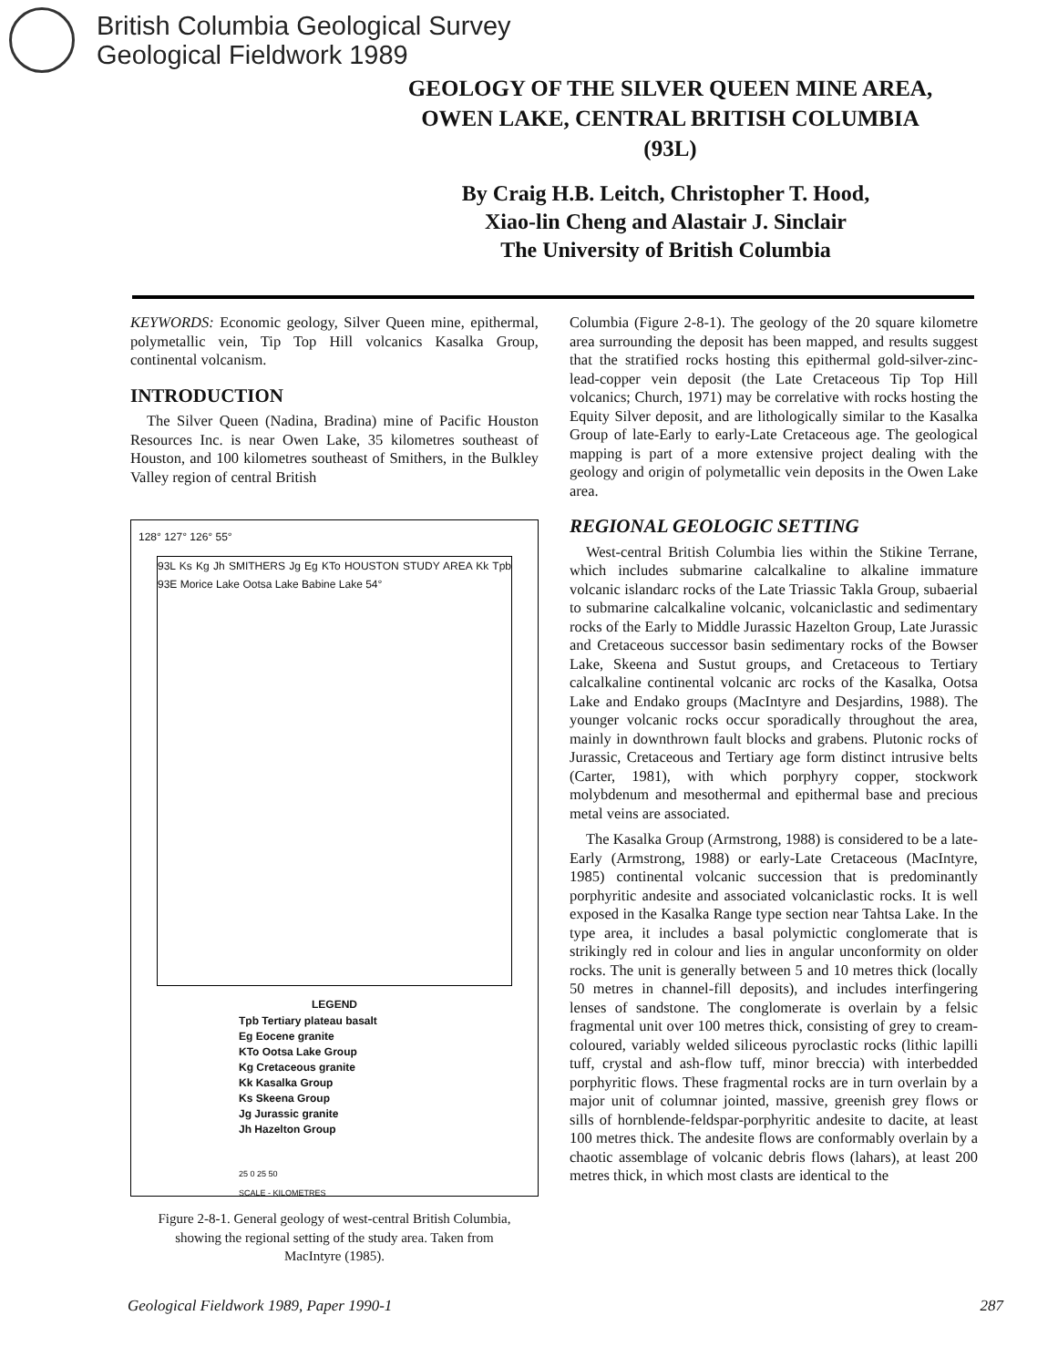British Columbia Geological Survey
Geological Fieldwork 1989
GEOLOGY OF THE SILVER QUEEN MINE AREA,
OWEN LAKE, CENTRAL BRITISH COLUMBIA
(93L)
By Craig H.B. Leitch, Christopher T. Hood,
Xiao-lin Cheng and Alastair J. Sinclair
The University of British Columbia
KEYWORDS: Economic geology, Silver Queen mine, epithermal, polymetallic vein, Tip Top Hill volcanics Kasalka Group, continental volcanism.
INTRODUCTION
The Silver Queen (Nadina, Bradina) mine of Pacific Houston Resources Inc. is near Owen Lake, 35 kilometres southeast of Houston, and 100 kilometres southeast of Smithers, in the Bulkley Valley region of central British
128° 127° 126° 55°
93L Ks Kg Jh SMITHERS Jg Eg KTo HOUSTON STUDY AREA Kk Tpb 93E Morice Lake Ootsa Lake Babine Lake 54°
LEGEND
Tpb Tertiary plateau basalt
Eg Eocene granite
KTo Ootsa Lake Group
Kg Cretaceous granite
Kk Kasalka Group
Ks Skeena Group
Jg Jurassic granite
Jh Hazelton Group
25 0 25 50
SCALE - KILOMETRES
Figure 2-8-1. General geology of west-central British Columbia, showing the regional setting of the study area. Taken from MacIntyre (1985).
Columbia (Figure 2-8-1). The geology of the 20 square kilometre area surrounding the deposit has been mapped, and results suggest that the stratified rocks hosting this epithermal gold-silver-zinc-lead-copper vein deposit (the Late Cretaceous Tip Top Hill volcanics; Church, 1971) may be correlative with rocks hosting the Equity Silver deposit, and are lithologically similar to the Kasalka Group of late-Early to early-Late Cretaceous age. The geological mapping is part of a more extensive project dealing with the geology and origin of polymetallic vein deposits in the Owen Lake area.
REGIONAL GEOLOGIC SETTING
West-central British Columbia lies within the Stikine Terrane, which includes submarine calcalkaline to alkaline immature volcanic islandarc rocks of the Late Triassic Takla Group, subaerial to submarine calcalkaline volcanic, volcaniclastic and sedimentary rocks of the Early to Middle Jurassic Hazelton Group, Late Jurassic and Cretaceous successor basin sedimentary rocks of the Bowser Lake, Skeena and Sustut groups, and Cretaceous to Tertiary calcalkaline continental volcanic arc rocks of the Kasalka, Ootsa Lake and Endako groups (MacIntyre and Desjardins, 1988). The younger volcanic rocks occur sporadically throughout the area, mainly in downthrown fault blocks and grabens. Plutonic rocks of Jurassic, Cretaceous and Tertiary age form distinct intrusive belts (Carter, 1981), with which porphyry copper, stockwork molybdenum and mesothermal and epithermal base and precious metal veins are associated.
The Kasalka Group (Armstrong, 1988) is considered to be a late-Early (Armstrong, 1988) or early-Late Cretaceous (MacIntyre, 1985) continental volcanic succession that is predominantly porphyritic andesite and associated volcaniclastic rocks. It is well exposed in the Kasalka Range type section near Tahtsa Lake. In the type area, it includes a basal polymictic conglomerate that is strikingly red in colour and lies in angular unconformity on older rocks. The unit is generally between 5 and 10 metres thick (locally 50 metres in channel-fill deposits), and includes interfingering lenses of sandstone. The conglomerate is overlain by a felsic fragmental unit over 100 metres thick, consisting of grey to cream-coloured, variably welded siliceous pyroclastic rocks (lithic lapilli tuff, crystal and ash-flow tuff, minor breccia) with interbedded porphyritic flows. These fragmental rocks are in turn overlain by a major unit of columnar jointed, massive, greenish grey flows or sills of hornblende-feldspar-porphyritic andesite to dacite, at least 100 metres thick. The andesite flows are conformably overlain by a chaotic assemblage of volcanic debris flows (lahars), at least 200 metres thick, in which most clasts are identical to the
Geological Fieldwork 1989, Paper 1990-1 287